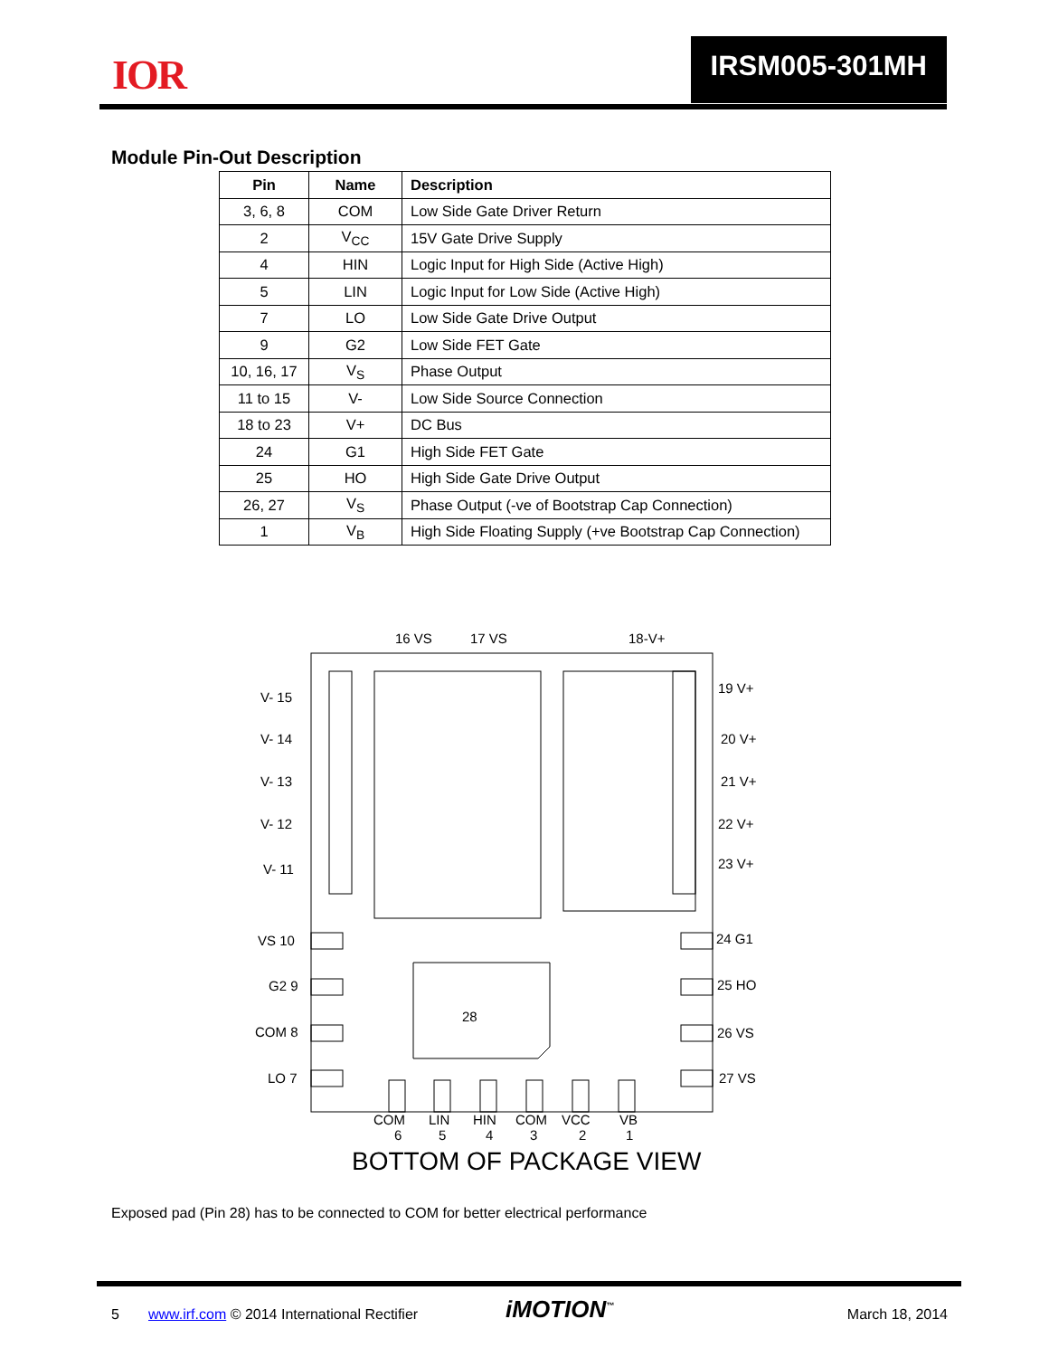IOR IRSM005-301MH
Module Pin-Out Description
| Pin | Name | Description |
| --- | --- | --- |
| 3, 6, 8 | COM | Low Side Gate Driver Return |
| 2 | V<sub>CC</sub> | 15V Gate Drive Supply |
| 4 | HIN | Logic Input for High Side (Active High) |
| 5 | LIN | Logic Input for Low Side (Active High) |
| 7 | LO | Low Side Gate Drive Output |
| 9 | G2 | Low Side FET Gate |
| 10, 16, 17 | V<sub>S</sub> | Phase Output |
| 11 to 15 | V- | Low Side Source Connection |
| 18 to 23 | V+ | DC Bus |
| 24 | G1 | High Side FET Gate |
| 25 | HO | High Side Gate Drive Output |
| 26, 27 | V<sub>S</sub> | Phase Output (-ve of Bootstrap Cap Connection) |
| 1 | V<sub>B</sub> | High Side Floating Supply (+ve Bootstrap Cap Connection) |
16 VS
17 VS
18-V+
V- 15
V- 14
V- 13
V- 12
V- 11
19 V+
20 V+
21 V+
22 V+
23 V+
VS 10
G2 9
COM 8
LO 7
24 G1
25 HO
26 VS
27 VS
28
COM
LIN
HIN
COM
VCC
VB
6
5
4
3
2
1
BOTTOM OF PACKAGE VIEW
Exposed pad (Pin 28) has to be connected to COM for better electrical performance
5 www.irf.com © 2014 International Rectifier iMOTION<sup>™</sup> March 18, 2014